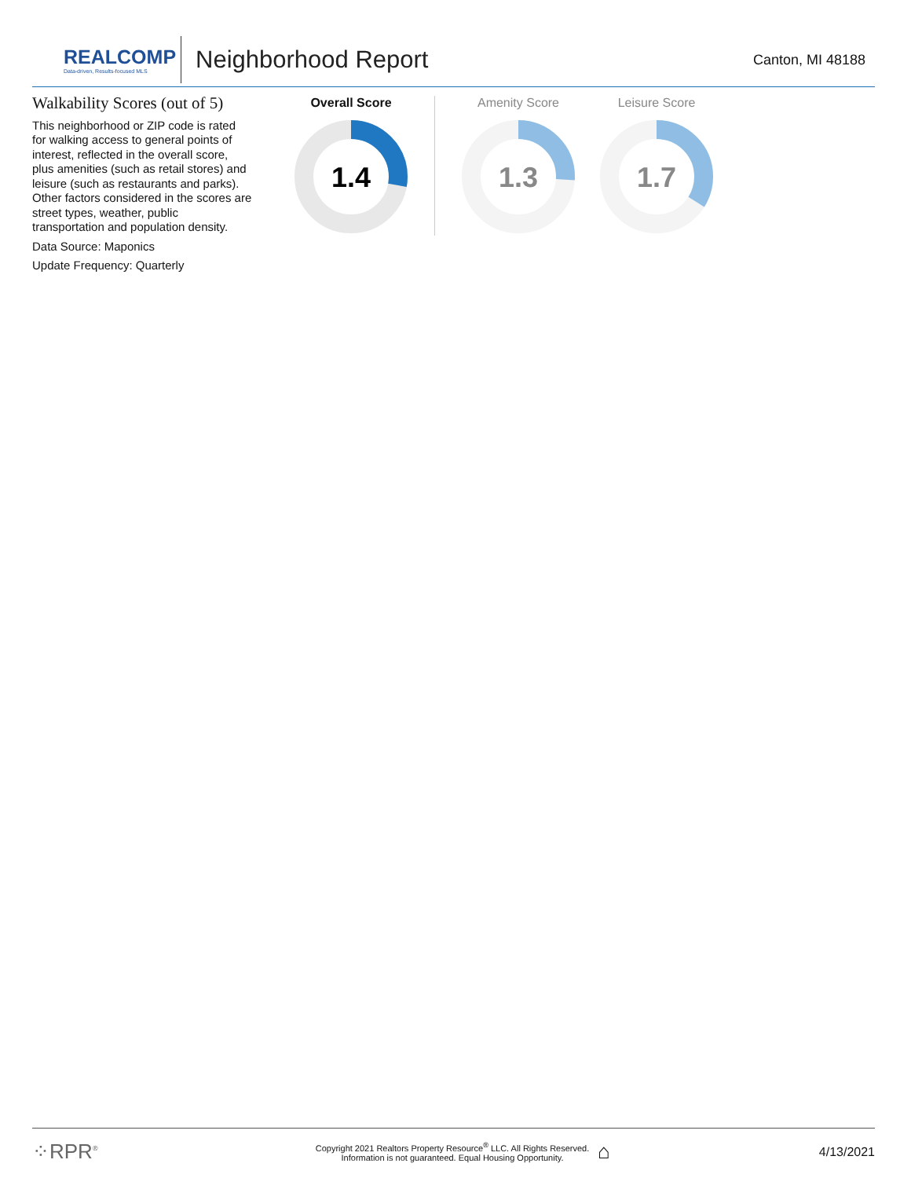REALCOMP
Data-driven, Results-focused MLS
Neighborhood Report
Canton, MI 48188
Walkability Scores (out of 5)
This neighborhood or ZIP code is rated for walking access to general points of interest, reflected in the overall score, plus amenities (such as retail stores) and leisure (such as restaurants and parks). Other factors considered in the scores are street types, weather, public transportation and population density.
Data Source: Maponics
Update Frequency: Quarterly
Overall Score
1.4
Amenity Score
1.3
Leisure Score
1.7
⁘RPR<sup>®</sup>
Copyright 2021 Realtors Property Resource<sup>®</sup> LLC. All Rights Reserved.
Information is not guaranteed. Equal Housing Opportunity.
⌂
4/13/2021